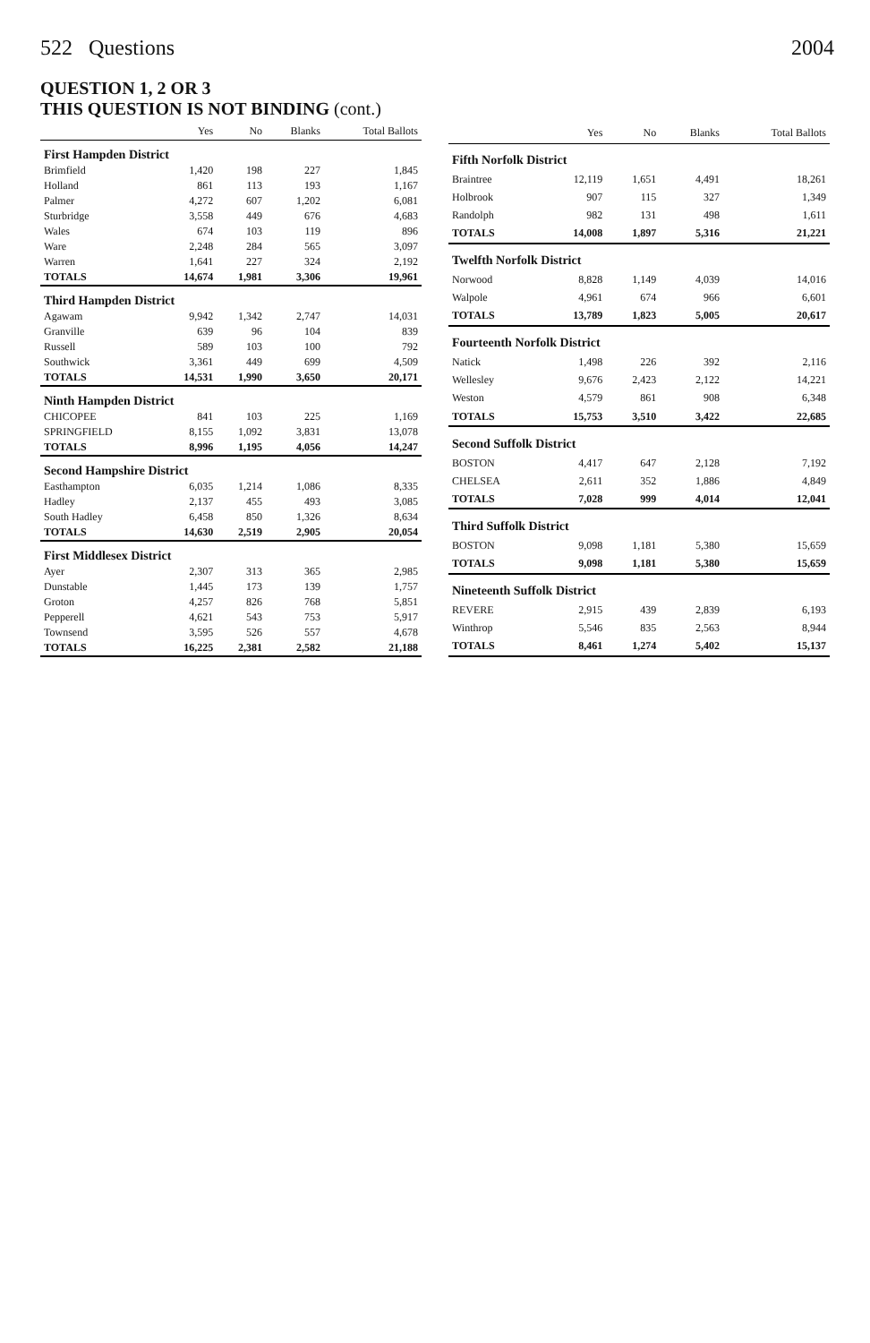522 Questions 2004
QUESTION 1, 2 OR 3
THIS QUESTION IS NOT BINDING (cont.)
| | Yes | No | Blanks | Total Ballots |
| --- | --- | --- | --- | --- |
| First Hampden District | | | | |
| Brimfield | 1,420 | 198 | 227 | 1,845 |
| Holland | 861 | 113 | 193 | 1,167 |
| Palmer | 4,272 | 607 | 1,202 | 6,081 |
| Sturbridge | 3,558 | 449 | 676 | 4,683 |
| Wales | 674 | 103 | 119 | 896 |
| Ware | 2,248 | 284 | 565 | 3,097 |
| Warren | 1,641 | 227 | 324 | 2,192 |
| TOTALS | 14,674 | 1,981 | 3,306 | 19,961 |
| Third Hampden District | | | | |
| Agawam | 9,942 | 1,342 | 2,747 | 14,031 |
| Granville | 639 | 96 | 104 | 839 |
| Russell | 589 | 103 | 100 | 792 |
| Southwick | 3,361 | 449 | 699 | 4,509 |
| TOTALS | 14,531 | 1,990 | 3,650 | 20,171 |
| Ninth Hampden District | | | | |
| CHICOPEE | 841 | 103 | 225 | 1,169 |
| SPRINGFIELD | 8,155 | 1,092 | 3,831 | 13,078 |
| TOTALS | 8,996 | 1,195 | 4,056 | 14,247 |
| Second Hampshire District | | | | |
| Easthampton | 6,035 | 1,214 | 1,086 | 8,335 |
| Hadley | 2,137 | 455 | 493 | 3,085 |
| South Hadley | 6,458 | 850 | 1,326 | 8,634 |
| TOTALS | 14,630 | 2,519 | 2,905 | 20,054 |
| First Middlesex District | | | | |
| Ayer | 2,307 | 313 | 365 | 2,985 |
| Dunstable | 1,445 | 173 | 139 | 1,757 |
| Groton | 4,257 | 826 | 768 | 5,851 |
| Pepperell | 4,621 | 543 | 753 | 5,917 |
| Townsend | 3,595 | 526 | 557 | 4,678 |
| TOTALS | 16,225 | 2,381 | 2,582 | 21,188 |
| | Yes | No | Blanks | Total Ballots |
| --- | --- | --- | --- | --- |
| Fifth Norfolk District | | | | |
| Braintree | 12,119 | 1,651 | 4,491 | 18,261 |
| Holbrook | 907 | 115 | 327 | 1,349 |
| Randolph | 982 | 131 | 498 | 1,611 |
| TOTALS | 14,008 | 1,897 | 5,316 | 21,221 |
| Twelfth Norfolk District | | | | |
| Norwood | 8,828 | 1,149 | 4,039 | 14,016 |
| Walpole | 4,961 | 674 | 966 | 6,601 |
| TOTALS | 13,789 | 1,823 | 5,005 | 20,617 |
| Fourteenth Norfolk District | | | | |
| Natick | 1,498 | 226 | 392 | 2,116 |
| Wellesley | 9,676 | 2,423 | 2,122 | 14,221 |
| Weston | 4,579 | 861 | 908 | 6,348 |
| TOTALS | 15,753 | 3,510 | 3,422 | 22,685 |
| Second Suffolk District | | | | |
| BOSTON | 4,417 | 647 | 2,128 | 7,192 |
| CHELSEA | 2,611 | 352 | 1,886 | 4,849 |
| TOTALS | 7,028 | 999 | 4,014 | 12,041 |
| Third Suffolk District | | | | |
| BOSTON | 9,098 | 1,181 | 5,380 | 15,659 |
| TOTALS | 9,098 | 1,181 | 5,380 | 15,659 |
| Nineteenth Suffolk District | | | | |
| REVERE | 2,915 | 439 | 2,839 | 6,193 |
| Winthrop | 5,546 | 835 | 2,563 | 8,944 |
| TOTALS | 8,461 | 1,274 | 5,402 | 15,137 |